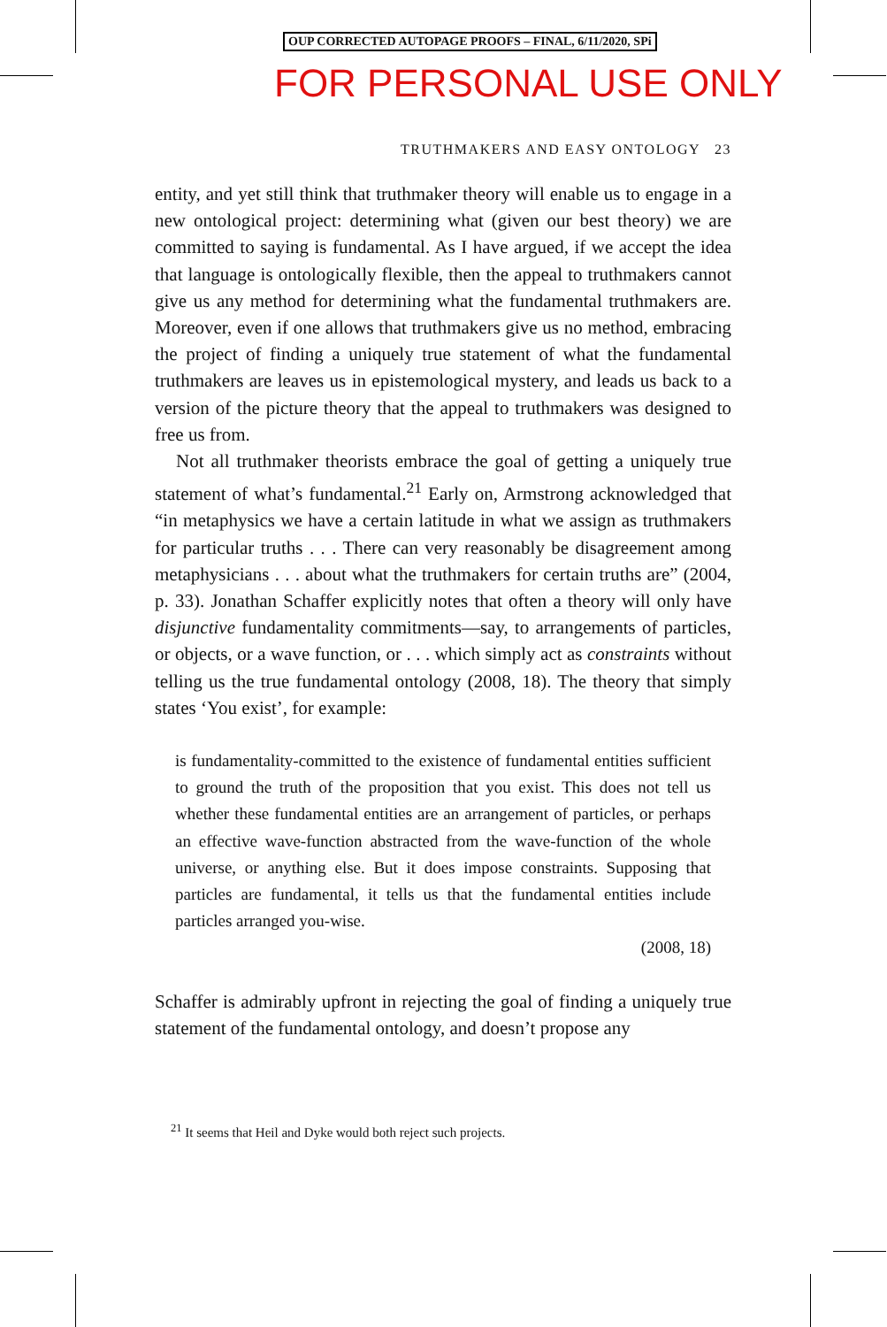OUP CORRECTED AUTOPAGE PROOFS – FINAL, 6/11/2020, SPi
FOR PERSONAL USE ONLY
TRUTHMAKERS AND EASY ONTOLOGY 23
entity, and yet still think that truthmaker theory will enable us to engage in a new ontological project: determining what (given our best theory) we are committed to saying is fundamental. As I have argued, if we accept the idea that language is ontologically flexible, then the appeal to truthmakers cannot give us any method for determining what the fundamental truthmakers are. Moreover, even if one allows that truthmakers give us no method, embracing the project of finding a uniquely true statement of what the fundamental truthmakers are leaves us in epistemological mystery, and leads us back to a version of the picture theory that the appeal to truthmakers was designed to free us from.
Not all truthmaker theorists embrace the goal of getting a uniquely true statement of what’s fundamental.<sup>21</sup> Early on, Armstrong acknowledged that “in metaphysics we have a certain latitude in what we assign as truthmakers for particular truths . . . There can very reasonably be disagreement among metaphysicians . . . about what the truthmakers for certain truths are” (2004, p. 33). Jonathan Schaffer explicitly notes that often a theory will only have disjunctive fundamentality commitments—say, to arrangements of particles, or objects, or a wave function, or . . . which simply act as constraints without telling us the true fundamental ontology (2008, 18). The theory that simply states ‘You exist’, for example:
is fundamentality-committed to the existence of fundamental entities sufficient to ground the truth of the proposition that you exist. This does not tell us whether these fundamental entities are an arrangement of particles, or perhaps an effective wave-function abstracted from the wave-function of the whole universe, or anything else. But it does impose constraints. Supposing that particles are fundamental, it tells us that the fundamental entities include particles arranged you-wise.
(2008, 18)
Schaffer is admirably upfront in rejecting the goal of finding a uniquely true statement of the fundamental ontology, and doesn’t propose any
<sup>21</sup> It seems that Heil and Dyke would both reject such projects.